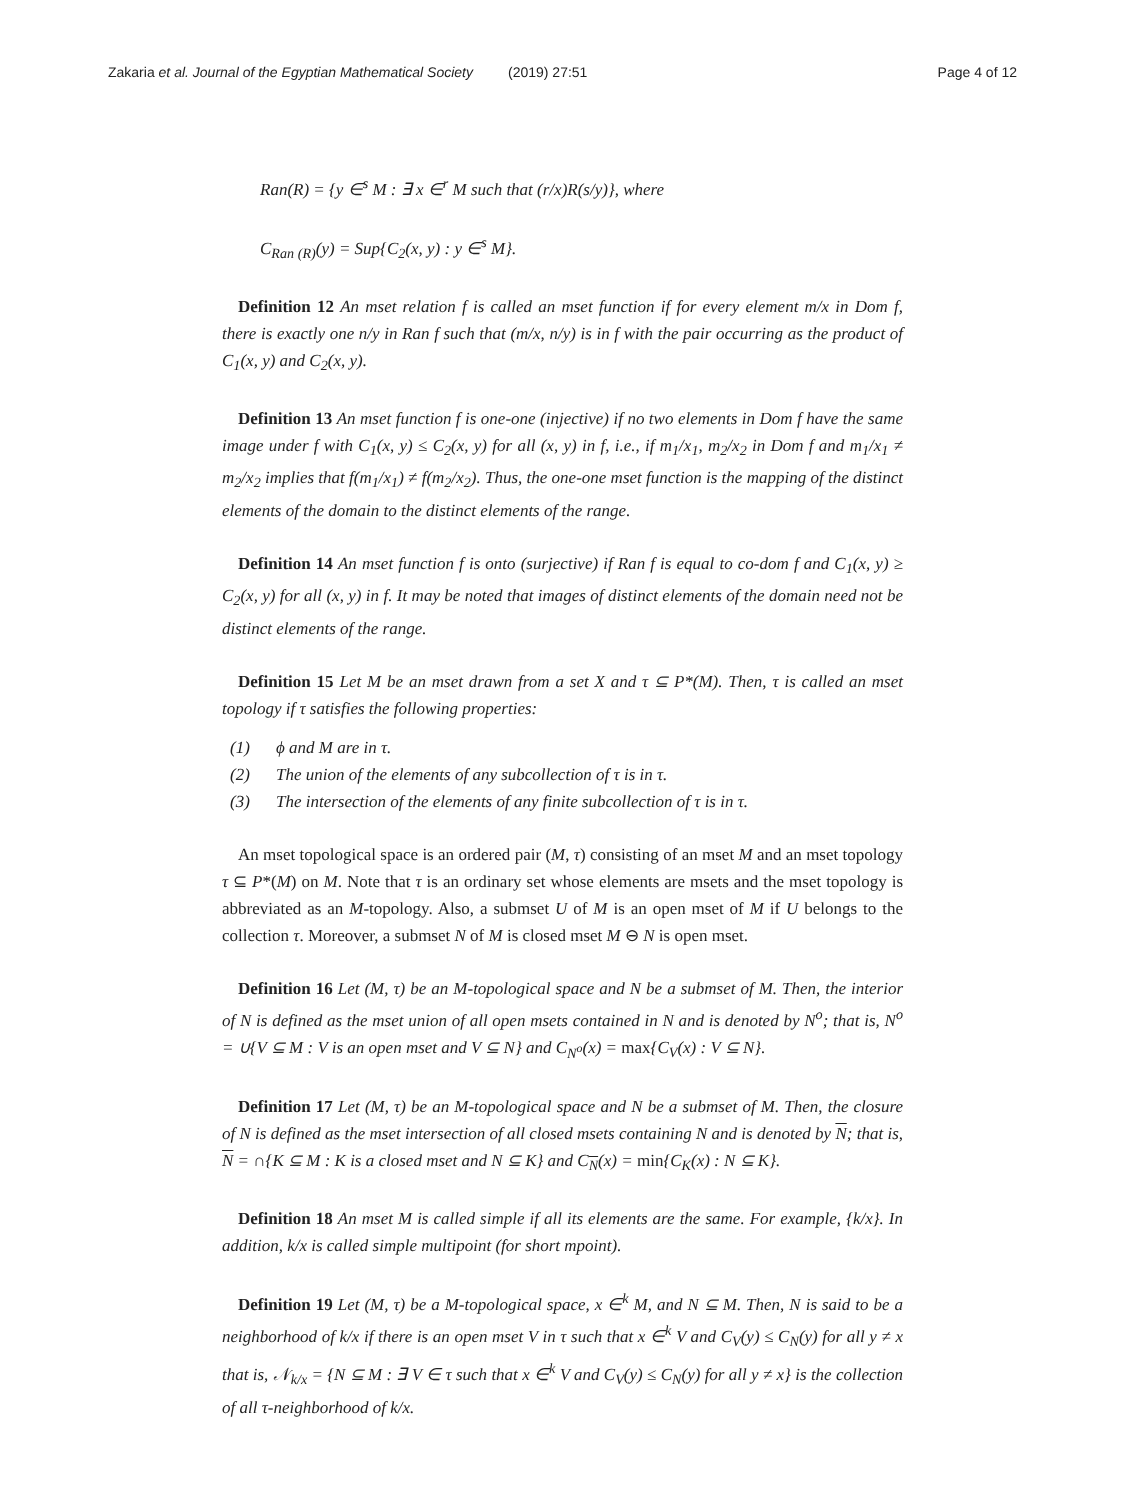Zakaria et al. Journal of the Egyptian Mathematical Society (2019) 27:51
Page 4 of 12
Ran(R) = {y ∈<sup>s</sup> M : ∃ x ∈<sup>r</sup> M such that (r/x)R(s/y)}, where
C<sub>Ran (R)</sub>(y) = Sup{C<sub>2</sub>(x, y) : y ∈<sup>s</sup> M}.
Definition 12 An mset relation f is called an mset function if for every element m/x in Dom f, there is exactly one n/y in Ran f such that (m/x, n/y) is in f with the pair occurring as the product of C<sub>1</sub>(x, y) and C<sub>2</sub>(x, y).
Definition 13 An mset function f is one-one (injective) if no two elements in Dom f have the same image under f with C<sub>1</sub>(x, y) ≤ C<sub>2</sub>(x, y) for all (x, y) in f, i.e., if m<sub>1</sub>/x<sub>1</sub>, m<sub>2</sub>/x<sub>2</sub> in Dom f and m<sub>1</sub>/x<sub>1</sub> ≠ m<sub>2</sub>/x<sub>2</sub> implies that f(m<sub>1</sub>/x<sub>1</sub>) ≠ f(m<sub>2</sub>/x<sub>2</sub>). Thus, the one-one mset function is the mapping of the distinct elements of the domain to the distinct elements of the range.
Definition 14 An mset function f is onto (surjective) if Ran f is equal to co-dom f and C<sub>1</sub>(x, y) ≥ C<sub>2</sub>(x, y) for all (x, y) in f. It may be noted that images of distinct elements of the domain need not be distinct elements of the range.
Definition 15 Let M be an mset drawn from a set X and τ ⊆ P*(M). Then, τ is called an mset topology if τ satisfies the following properties:
(1) ϕ and M are in τ.
(2) The union of the elements of any subcollection of τ is in τ.
(3) The intersection of the elements of any finite subcollection of τ is in τ.
An mset topological space is an ordered pair (M, τ) consisting of an mset M and an mset topology τ ⊆ P*(M) on M. Note that τ is an ordinary set whose elements are msets and the mset topology is abbreviated as an M-topology. Also, a submset U of M is an open mset of M if U belongs to the collection τ. Moreover, a submset N of M is closed mset M ⊖ N is open mset.
Definition 16 Let (M, τ) be an M-topological space and N be a submset of M. Then, the interior of N is defined as the mset union of all open msets contained in N and is denoted by N<sup>o</sup>; that is, N<sup>o</sup> = ∪{V ⊆ M : V is an open mset and V ⊆ N} and C<sub>N<sup>o</sup></sub>(x) = max{C<sub>V</sub>(x) : V ⊆ N}.
Definition 17 Let (M, τ) be an M-topological space and N be a submset of M. Then, the closure of N is defined as the mset intersection of all closed msets containing N and is denoted by N; that is, N = ∩{K ⊆ M : K is a closed mset and N ⊆ K} and C<sub>N</sub>(x) = min{C<sub>K</sub>(x) : N ⊆ K}.
Definition 18 An mset M is called simple if all its elements are the same. For example, {k/x}. In addition, k/x is called simple multipoint (for short mpoint).
Definition 19 Let (M, τ) be a M-topological space, x ∈<sup>k</sup> M, and N ⊆ M. Then, N is said to be a neighborhood of k/x if there is an open mset V in τ such that x ∈<sup>k</sup> V and C<sub>V</sub>(y) ≤ C<sub>N</sub>(y) for all y ≠ x that is, 𝒩<sub>k/x</sub> = {N ⊆ M : ∃ V ∈ τ such that x ∈<sup>k</sup> V and C<sub>V</sub>(y) ≤ C<sub>N</sub>(y) for all y ≠ x} is the collection of all τ-neighborhood of k/x.